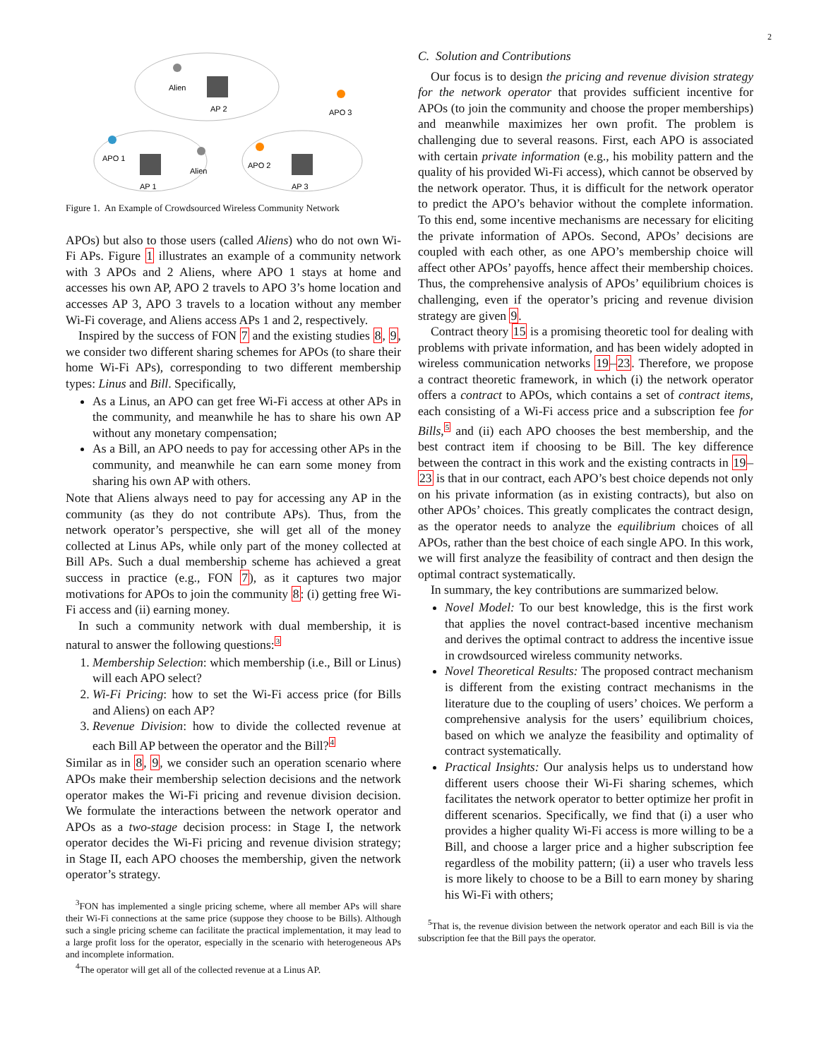2
AP 2
AP 1
AP 3
Alien
APO 1
Alien
APO 2
APO 3
Figure 1. An Example of Crowdsourced Wireless Community Network
APOs) but also to those users (called Aliens) who do not own Wi-Fi APs. Figure 1 illustrates an example of a community network with 3 APOs and 2 Aliens, where APO 1 stays at home and accesses his own AP, APO 2 travels to APO 3’s home location and accesses AP 3, APO 3 travels to a location without any member Wi-Fi coverage, and Aliens access APs 1 and 2, respectively.
Inspired by the success of FON 7 and the existing studies 8, 9, we consider two different sharing schemes for APOs (to share their home Wi-Fi APs), corresponding to two different membership types: Linus and Bill. Specifically,
As a Linus, an APO can get free Wi-Fi access at other APs in the community, and meanwhile he has to share his own AP without any monetary compensation;
As a Bill, an APO needs to pay for accessing other APs in the community, and meanwhile he can earn some money from sharing his own AP with others.
Note that Aliens always need to pay for accessing any AP in the community (as they do not contribute APs). Thus, from the network operator’s perspective, she will get all of the money collected at Linus APs, while only part of the money collected at Bill APs. Such a dual membership scheme has achieved a great success in practice (e.g., FON 7), as it captures two major motivations for APOs to join the community 8: (i) getting free Wi-Fi access and (ii) earning money.
In such a community network with dual membership, it is natural to answer the following questions:<sup>3</sup>
1. Membership Selection: which membership (i.e., Bill or Linus) will each APO select?
2. Wi-Fi Pricing: how to set the Wi-Fi access price (for Bills and Aliens) on each AP?
3. Revenue Division: how to divide the collected revenue at each Bill AP between the operator and the Bill?<sup>4</sup>
Similar as in 8, 9, we consider such an operation scenario where APOs make their membership selection decisions and the network operator makes the Wi-Fi pricing and revenue division decision. We formulate the interactions between the network operator and APOs as a two-stage decision process: in Stage I, the network operator decides the Wi-Fi pricing and revenue division strategy; in Stage II, each APO chooses the membership, given the network operator’s strategy.
<sup>3</sup> FON has implemented a single pricing scheme, where all member APs will share their Wi-Fi connections at the same price (suppose they choose to be Bills). Although such a single pricing scheme can facilitate the practical implementation, it may lead to a large profit loss for the operator, especially in the scenario with heterogeneous APs and incomplete information.
<sup>4</sup> The operator will get all of the collected revenue at a Linus AP.
C. Solution and Contributions
Our focus is to design the pricing and revenue division strategy for the network operator that provides sufficient incentive for APOs (to join the community and choose the proper memberships) and meanwhile maximizes her own profit. The problem is challenging due to several reasons. First, each APO is associated with certain private information (e.g., his mobility pattern and the quality of his provided Wi-Fi access), which cannot be observed by the network operator. Thus, it is difficult for the network operator to predict the APO’s behavior without the complete information. To this end, some incentive mechanisms are necessary for eliciting the private information of APOs. Second, APOs’ decisions are coupled with each other, as one APO’s membership choice will affect other APOs’ payoffs, hence affect their membership choices. Thus, the comprehensive analysis of APOs’ equilibrium choices is challenging, even if the operator’s pricing and revenue division strategy are given 9.
Contract theory 15 is a promising theoretic tool for dealing with problems with private information, and has been widely adopted in wireless communication networks 19–23. Therefore, we propose a contract theoretic framework, in which (i) the network operator offers a contract to APOs, which contains a set of contract items, each consisting of a Wi-Fi access price and a subscription fee for Bills,<sup>5</sup> and (ii) each APO chooses the best membership, and the best contract item if choosing to be Bill. The key difference between the contract in this work and the existing contracts in 19–23 is that in our contract, each APO’s best choice depends not only on his private information (as in existing contracts), but also on other APOs’ choices. This greatly complicates the contract design, as the operator needs to analyze the equilibrium choices of all APOs, rather than the best choice of each single APO. In this work, we will first analyze the feasibility of contract and then design the optimal contract systematically.
In summary, the key contributions are summarized below.
Novel Model: To our best knowledge, this is the first work that applies the novel contract-based incentive mechanism and derives the optimal contract to address the incentive issue in crowdsourced wireless community networks.
Novel Theoretical Results: The proposed contract mechanism is different from the existing contract mechanisms in the literature due to the coupling of users’ choices. We perform a comprehensive analysis for the users’ equilibrium choices, based on which we analyze the feasibility and optimality of contract systematically.
Practical Insights: Our analysis helps us to understand how different users choose their Wi-Fi sharing schemes, which facilitates the network operator to better optimize her profit in different scenarios. Specifically, we find that (i) a user who provides a higher quality Wi-Fi access is more willing to be a Bill, and choose a larger price and a higher subscription fee regardless of the mobility pattern; (ii) a user who travels less is more likely to choose to be a Bill to earn money by sharing his Wi-Fi with others;
<sup>5</sup> That is, the revenue division between the network operator and each Bill is via the subscription fee that the Bill pays the operator.